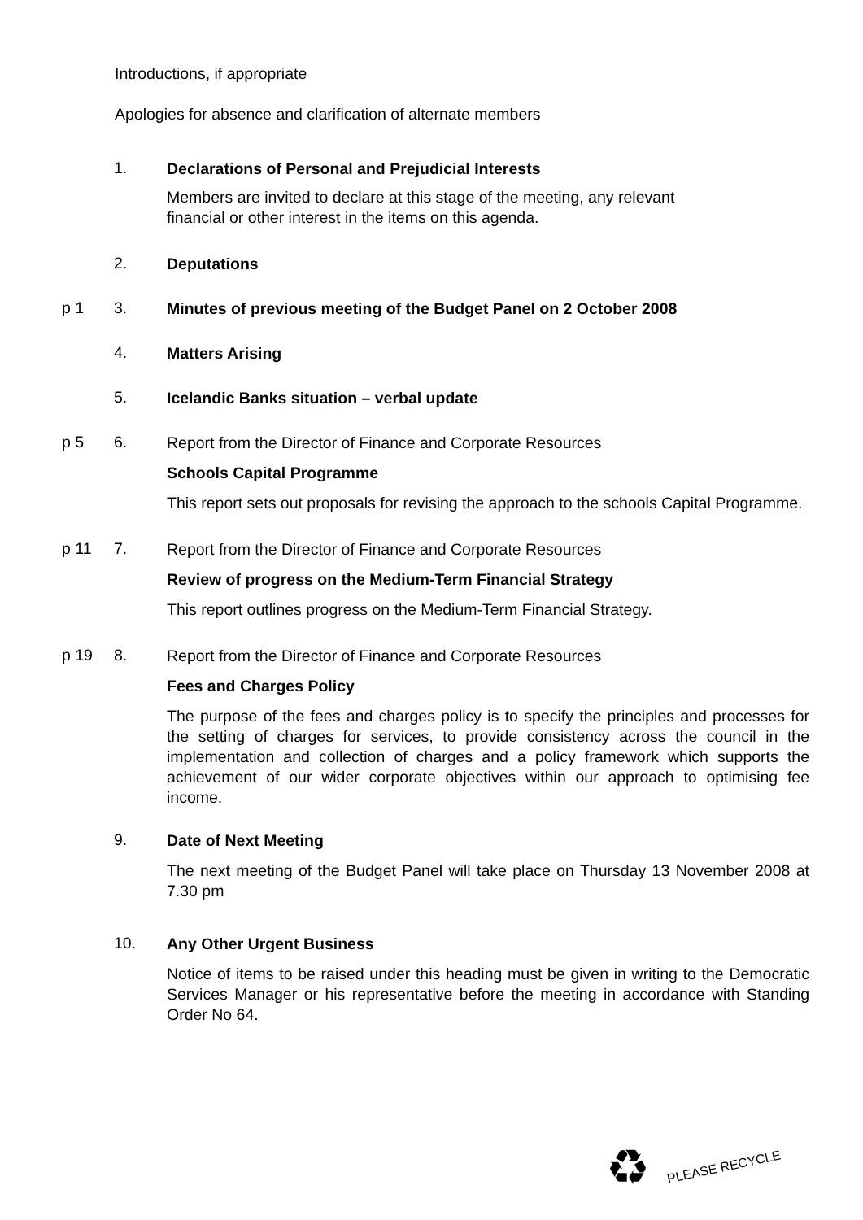Introductions, if appropriate
Apologies for absence and clarification of alternate members
1.
Declarations of Personal and Prejudicial Interests
Members are invited to declare at this stage of the meeting, any relevant
financial or other interest in the items on this agenda.
2.
Deputations
p 1 3.
Minutes of previous meeting of the Budget Panel on 2 October 2008
4.
Matters Arising
5.
Icelandic Banks situation – verbal update
p 5 6.
Report from the Director of Finance and Corporate Resources
Schools Capital Programme
This report sets out proposals for revising the approach to the schools Capital Programme.
p 11 7.
Report from the Director of Finance and Corporate Resources
Review of progress on the Medium-Term Financial Strategy
This report outlines progress on the Medium-Term Financial Strategy.
p 19 8.
Report from the Director of Finance and Corporate Resources
Fees and Charges Policy
The purpose of the fees and charges policy is to specify the principles and processes for the setting of charges for services, to provide consistency across the council in the implementation and collection of charges and a policy framework which supports the achievement of our wider corporate objectives within our approach to optimising fee income.
9.
Date of Next Meeting
The next meeting of the Budget Panel will take place on Thursday 13 November 2008 at 7.30 pm
10.
Any Other Urgent Business
Notice of items to be raised under this heading must be given in writing to the Democratic Services Manager or his representative before the meeting in accordance with Standing Order No 64.
♻ PLEASE RECYCLE